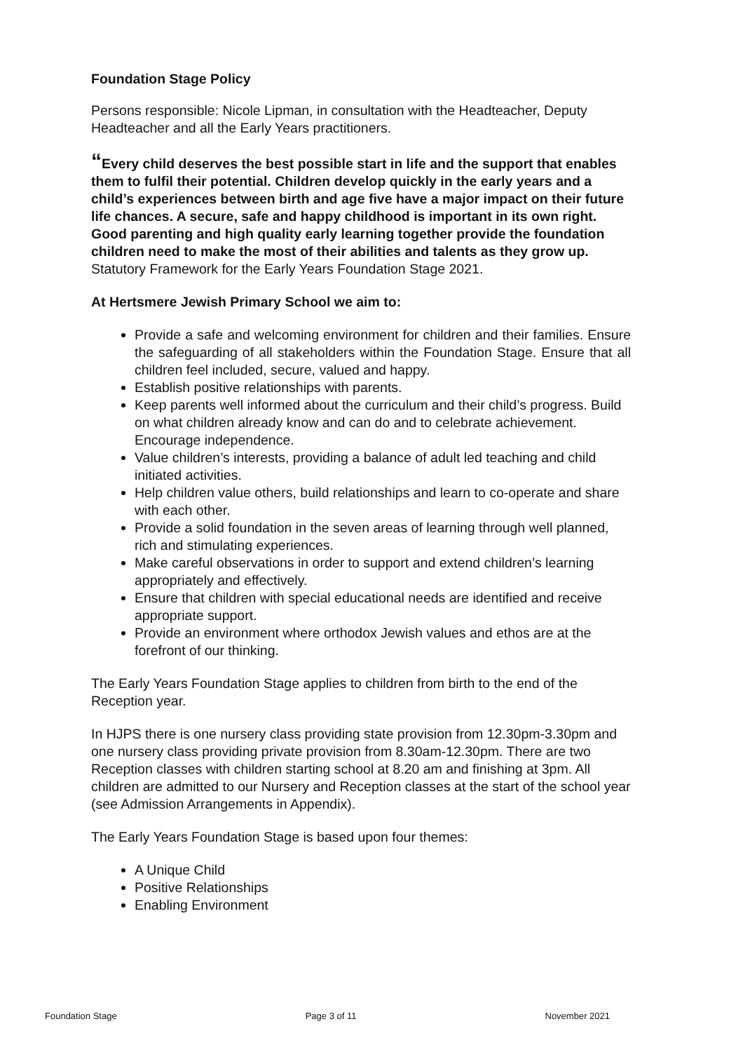Foundation Stage Policy
Persons responsible: Nicole Lipman, in consultation with the Headteacher, Deputy Headteacher and all the Early Years practitioners.
“Every child deserves the best possible start in life and the support that enables them to fulfil their potential. Children develop quickly in the early years and a child’s experiences between birth and age five have a major impact on their future life chances. A secure, safe and happy childhood is important in its own right. Good parenting and high quality early learning together provide the foundation children need to make the most of their abilities and talents as they grow up. Statutory Framework for the Early Years Foundation Stage 2021.
At Hertsmere Jewish Primary School we aim to:
Provide a safe and welcoming environment for children and their families. Ensure the safeguarding of all stakeholders within the Foundation Stage. Ensure that all children feel included, secure, valued and happy.
Establish positive relationships with parents.
Keep parents well informed about the curriculum and their child’s progress. Build on what children already know and can do and to celebrate achievement. Encourage independence.
Value children’s interests, providing a balance of adult led teaching and child initiated activities.
Help children value others, build relationships and learn to co-operate and share with each other.
Provide a solid foundation in the seven areas of learning through well planned, rich and stimulating experiences.
Make careful observations in order to support and extend children’s learning appropriately and effectively.
Ensure that children with special educational needs are identified and receive appropriate support.
Provide an environment where orthodox Jewish values and ethos are at the forefront of our thinking.
The Early Years Foundation Stage applies to children from birth to the end of the Reception year.
In HJPS there is one nursery class providing state provision from 12.30pm-3.30pm and one nursery class providing private provision from 8.30am-12.30pm. There are two Reception classes with children starting school at 8.20 am and finishing at 3pm. All children are admitted to our Nursery and Reception classes at the start of the school year (see Admission Arrangements in Appendix).
The Early Years Foundation Stage is based upon four themes:
A Unique Child
Positive Relationships
Enabling Environment
Foundation Stage Page 3 of 11 November 2021